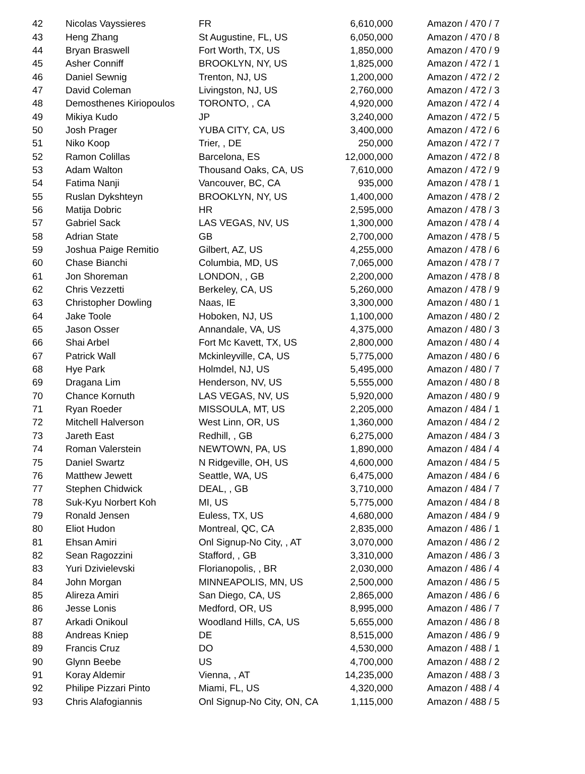| 42 | Nicolas Vayssieres | FR | 6,610,000 | Amazon / 470 / 7 |
| 43 | Heng Zhang | St Augustine, FL, US | 6,050,000 | Amazon / 470 / 8 |
| 44 | Bryan Braswell | Fort Worth, TX, US | 1,850,000 | Amazon / 470 / 9 |
| 45 | Asher Conniff | BROOKLYN, NY, US | 1,825,000 | Amazon / 472 / 1 |
| 46 | Daniel Sewnig | Trenton, NJ, US | 1,200,000 | Amazon / 472 / 2 |
| 47 | David Coleman | Livingston, NJ, US | 2,760,000 | Amazon / 472 / 3 |
| 48 | Demosthenes Kiriopoulos | TORONTO, , CA | 4,920,000 | Amazon / 472 / 4 |
| 49 | Mikiya Kudo | JP | 3,240,000 | Amazon / 472 / 5 |
| 50 | Josh Prager | YUBA CITY, CA, US | 3,400,000 | Amazon / 472 / 6 |
| 51 | Niko Koop | Trier, , DE | 250,000 | Amazon / 472 / 7 |
| 52 | Ramon Colillas | Barcelona, ES | 12,000,000 | Amazon / 472 / 8 |
| 53 | Adam Walton | Thousand Oaks, CA, US | 7,610,000 | Amazon / 472 / 9 |
| 54 | Fatima Nanji | Vancouver, BC, CA | 935,000 | Amazon / 478 / 1 |
| 55 | Ruslan Dykshteyn | BROOKLYN, NY, US | 1,400,000 | Amazon / 478 / 2 |
| 56 | Matija Dobric | HR | 2,595,000 | Amazon / 478 / 3 |
| 57 | Gabriel Sack | LAS VEGAS, NV, US | 1,300,000 | Amazon / 478 / 4 |
| 58 | Adrian State | GB | 2,700,000 | Amazon / 478 / 5 |
| 59 | Joshua Paige Remitio | Gilbert, AZ, US | 4,255,000 | Amazon / 478 / 6 |
| 60 | Chase Bianchi | Columbia, MD, US | 7,065,000 | Amazon / 478 / 7 |
| 61 | Jon Shoreman | LONDON, , GB | 2,200,000 | Amazon / 478 / 8 |
| 62 | Chris Vezzetti | Berkeley, CA, US | 5,260,000 | Amazon / 478 / 9 |
| 63 | Christopher Dowling | Naas, IE | 3,300,000 | Amazon / 480 / 1 |
| 64 | Jake Toole | Hoboken, NJ, US | 1,100,000 | Amazon / 480 / 2 |
| 65 | Jason Osser | Annandale, VA, US | 4,375,000 | Amazon / 480 / 3 |
| 66 | Shai Arbel | Fort Mc Kavett, TX, US | 2,800,000 | Amazon / 480 / 4 |
| 67 | Patrick Wall | Mckinleyville, CA, US | 5,775,000 | Amazon / 480 / 6 |
| 68 | Hye Park | Holmdel, NJ, US | 5,495,000 | Amazon / 480 / 7 |
| 69 | Dragana Lim | Henderson, NV, US | 5,555,000 | Amazon / 480 / 8 |
| 70 | Chance Kornuth | LAS VEGAS, NV, US | 5,920,000 | Amazon / 480 / 9 |
| 71 | Ryan Roeder | MISSOULA, MT, US | 2,205,000 | Amazon / 484 / 1 |
| 72 | Mitchell Halverson | West Linn, OR, US | 1,360,000 | Amazon / 484 / 2 |
| 73 | Jareth East | Redhill, , GB | 6,275,000 | Amazon / 484 / 3 |
| 74 | Roman Valerstein | NEWTOWN, PA, US | 1,890,000 | Amazon / 484 / 4 |
| 75 | Daniel Swartz | N Ridgeville, OH, US | 4,600,000 | Amazon / 484 / 5 |
| 76 | Matthew Jewett | Seattle, WA, US | 6,475,000 | Amazon / 484 / 6 |
| 77 | Stephen Chidwick | DEAL, , GB | 3,710,000 | Amazon / 484 / 7 |
| 78 | Suk-Kyu Norbert Koh | MI, US | 5,775,000 | Amazon / 484 / 8 |
| 79 | Ronald Jensen | Euless, TX, US | 4,680,000 | Amazon / 484 / 9 |
| 80 | Eliot Hudon | Montreal, QC, CA | 2,835,000 | Amazon / 486 / 1 |
| 81 | Ehsan Amiri | Onl Signup-No City, , AT | 3,070,000 | Amazon / 486 / 2 |
| 82 | Sean Ragozzini | Stafford, , GB | 3,310,000 | Amazon / 486 / 3 |
| 83 | Yuri Dzivielevski | Florianopolis, , BR | 2,030,000 | Amazon / 486 / 4 |
| 84 | John Morgan | MINNEAPOLIS, MN, US | 2,500,000 | Amazon / 486 / 5 |
| 85 | Alireza Amiri | San Diego, CA, US | 2,865,000 | Amazon / 486 / 6 |
| 86 | Jesse Lonis | Medford, OR, US | 8,995,000 | Amazon / 486 / 7 |
| 87 | Arkadi Onikoul | Woodland Hills, CA, US | 5,655,000 | Amazon / 486 / 8 |
| 88 | Andreas Kniep | DE | 8,515,000 | Amazon / 486 / 9 |
| 89 | Francis Cruz | DO | 4,530,000 | Amazon / 488 / 1 |
| 90 | Glynn Beebe | US | 4,700,000 | Amazon / 488 / 2 |
| 91 | Koray Aldemir | Vienna, , AT | 14,235,000 | Amazon / 488 / 3 |
| 92 | Philipe Pizzari Pinto | Miami, FL, US | 4,320,000 | Amazon / 488 / 4 |
| 93 | Chris Alafogiannis | Onl Signup-No City, ON, CA | 1,115,000 | Amazon / 488 / 5 |